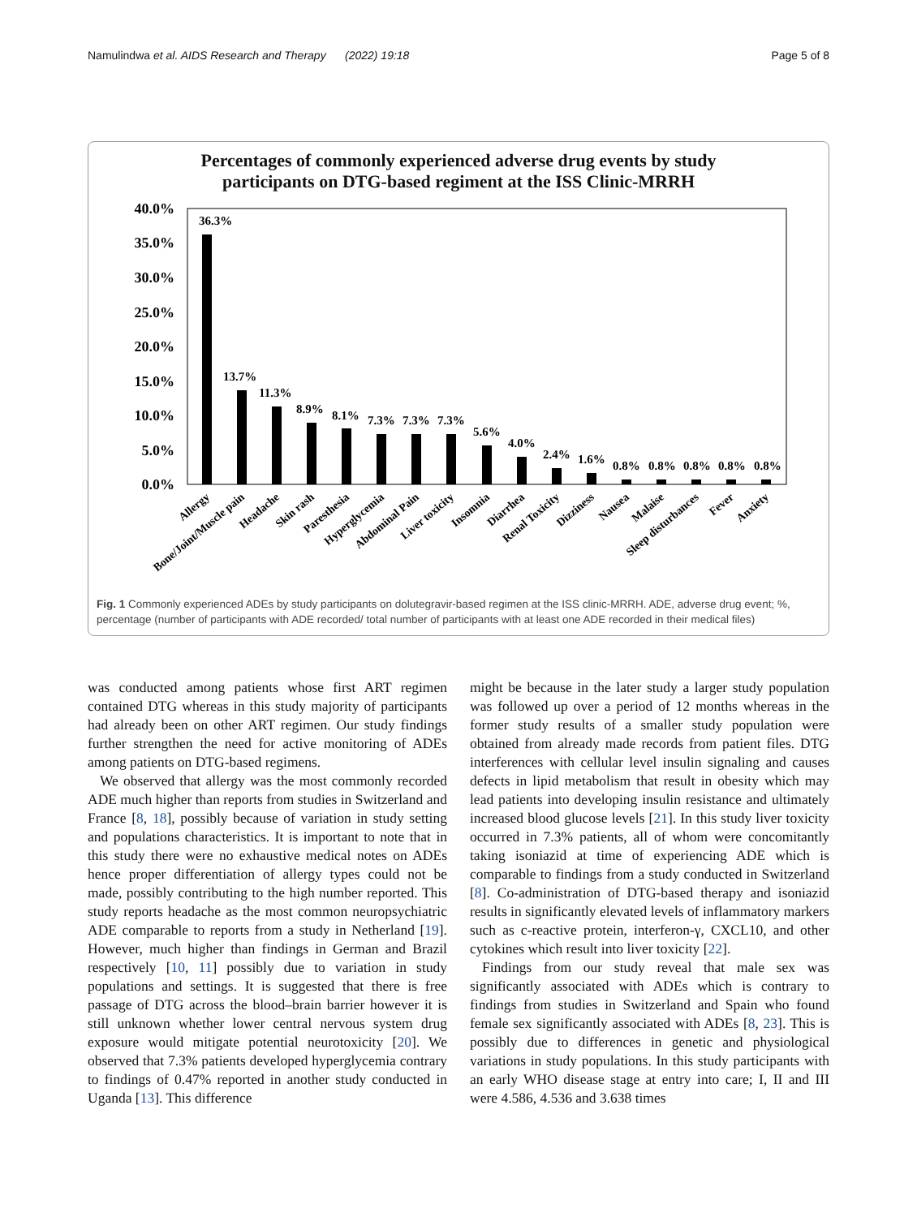Namulindwa et al. AIDS Research and Therapy (2022) 19:18 Page 5 of 8
Percentages of commonly experienced adverse drug events by study
participants on DTG-based regiment at the ISS Clinic-MRRH
40.0%
35.0%
30.0%
25.0%
20.0%
15.0%
10.0%
5.0%
0.0%
36.3%
13.7%
11.3%
8.9%
8.1%
7.3%
7.3%
7.3%
5.6%
4.0%
2.4%
1.6%
0.8%
0.8%
0.8%
0.8%
0.8%
Allergy
Bone/Joint/Muscle pain
Headache
Skin rash
Paresthesia
Hyperglycemia
Abdominal Pain
Liver toxicity
Insomnia
Diarrhea
Renal Toxicity
Dizziness
Nausea
Malaise
Sleep disturbances
Fever
Anxiety
Fig. 1 Commonly experienced ADEs by study participants on dolutegravir-based regimen at the ISS clinic-MRRH. ADE, adverse drug event; %, percentage (number of participants with ADE recorded/ total number of participants with at least one ADE recorded in their medical files)
was conducted among patients whose first ART regimen contained DTG whereas in this study majority of participants had already been on other ART regimen. Our study findings further strengthen the need for active monitoring of ADEs among patients on DTG-based regimens.
We observed that allergy was the most commonly recorded ADE much higher than reports from studies in Switzerland and France [8, 18], possibly because of variation in study setting and populations characteristics. It is important to note that in this study there were no exhaustive medical notes on ADEs hence proper differentiation of allergy types could not be made, possibly contributing to the high number reported. This study reports headache as the most common neuropsychiatric ADE comparable to reports from a study in Netherland [19]. However, much higher than findings in German and Brazil respectively [10, 11] possibly due to variation in study populations and settings. It is suggested that there is free passage of DTG across the blood–brain barrier however it is still unknown whether lower central nervous system drug exposure would mitigate potential neurotoxicity [20]. We observed that 7.3% patients developed hyperglycemia contrary to findings of 0.47% reported in another study conducted in Uganda [13]. This difference
might be because in the later study a larger study population was followed up over a period of 12 months whereas in the former study results of a smaller study population were obtained from already made records from patient files. DTG interferences with cellular level insulin signaling and causes defects in lipid metabolism that result in obesity which may lead patients into developing insulin resistance and ultimately increased blood glucose levels [21]. In this study liver toxicity occurred in 7.3% patients, all of whom were concomitantly taking isoniazid at time of experiencing ADE which is comparable to findings from a study conducted in Switzerland [8]. Co-administration of DTG-based therapy and isoniazid results in significantly elevated levels of inflammatory markers such as c-reactive protein, interferon-γ, CXCL10, and other cytokines which result into liver toxicity [22].
Findings from our study reveal that male sex was significantly associated with ADEs which is contrary to findings from studies in Switzerland and Spain who found female sex significantly associated with ADEs [8, 23]. This is possibly due to differences in genetic and physiological variations in study populations. In this study participants with an early WHO disease stage at entry into care; I, II and III were 4.586, 4.536 and 3.638 times